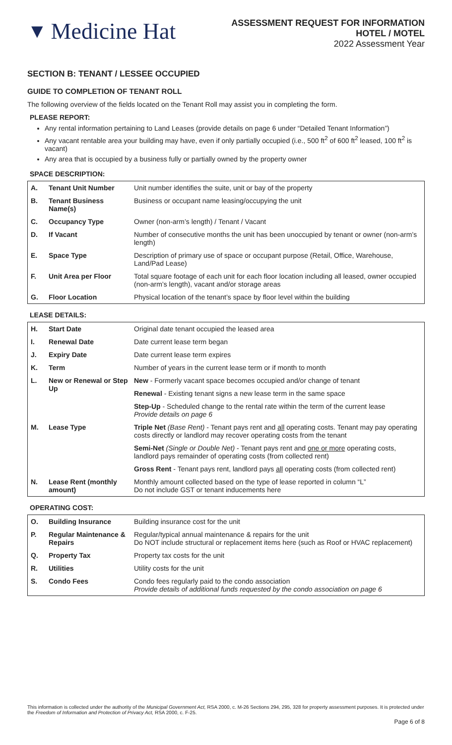▼ Medicine Hat
ASSESSMENT REQUEST FOR INFORMATION
HOTEL / MOTEL
2022 Assessment Year
SECTION B: TENANT / LESSEE OCCUPIED
GUIDE TO COMPLETION OF TENANT ROLL
The following overview of the fields located on the Tenant Roll may assist you in completing the form.
PLEASE REPORT:
Any rental information pertaining to Land Leases (provide details on page 6 under “Detailed Tenant Information”)
Any vacant rentable area your building may have, even if only partially occupied (i.e., 500 ft<sup>2</sup> of 600 ft<sup>2</sup> leased, 100 ft<sup>2</sup> is vacant)
Any area that is occupied by a business fully or partially owned by the property owner
SPACE DESCRIPTION:
| A. | Tenant Unit Number | Unit number identifies the suite, unit or bay of the property |
| B. | Tenant Business Name(s) | Business or occupant name leasing/occupying the unit |
| C. | Occupancy Type | Owner (non-arm’s length) / Tenant / Vacant |
| D. | If Vacant | Number of consecutive months the unit has been unoccupied by tenant or owner (non-arm’s length) |
| E. | Space Type | Description of primary use of space or occupant purpose (Retail, Office, Warehouse, Land/Pad Lease) |
| F. | Unit Area per Floor | Total square footage of each unit for each floor location including all leased, owner occupied (non-arm’s length), vacant and/or storage areas |
| G. | Floor Location | Physical location of the tenant’s space by floor level within the building |
LEASE DETAILS:
| H. | Start Date | Original date tenant occupied the leased area |
| I. | Renewal Date | Date current lease term began |
| J. | Expiry Date | Date current lease term expires |
| K. | Term | Number of years in the current lease term or if month to month |
| L. | New or Renewal or Step Up | New - Formerly vacant space becomes occupied and/or change of tenant |
| | | Renewal - Existing tenant signs a new lease term in the same space |
| | | Step-Up - Scheduled change to the rental rate within the term of the current lease Provide details on page 6 |
| M. | Lease Type | Triple Net (Base Rent) - Tenant pays rent and all operating costs. Tenant may pay operating costs directly or landlord may recover operating costs from the tenant |
| | | Semi-Net (Single or Double Net) - Tenant pays rent and one or more operating costs, landlord pays remainder of operating costs (from collected rent) |
| | | Gross Rent - Tenant pays rent, landlord pays all operating costs (from collected rent) |
| N. | Lease Rent (monthly amount) | Monthly amount collected based on the type of lease reported in column “L” Do not include GST or tenant inducements here |
OPERATING COST:
| O. | Building Insurance | Building insurance cost for the unit |
| P. | Regular Maintenance & Repairs | Regular/typical annual maintenance & repairs for the unit Do NOT include structural or replacement items here (such as Roof or HVAC replacement) |
| Q. | Property Tax | Property tax costs for the unit |
| R. | Utilities | Utility costs for the unit |
| S. | Condo Fees | Condo fees regularly paid to the condo association Provide details of additional funds requested by the condo association on page 6 |
This information is collected under the authority of the Municipal Government Act, RSA 2000, c. M-26 Sections 294, 295, 328 for property assessment purposes. It is protected under the Freedom of Information and Protection of Privacy Act, RSA 2000, c. F-25.
Page 6 of 8